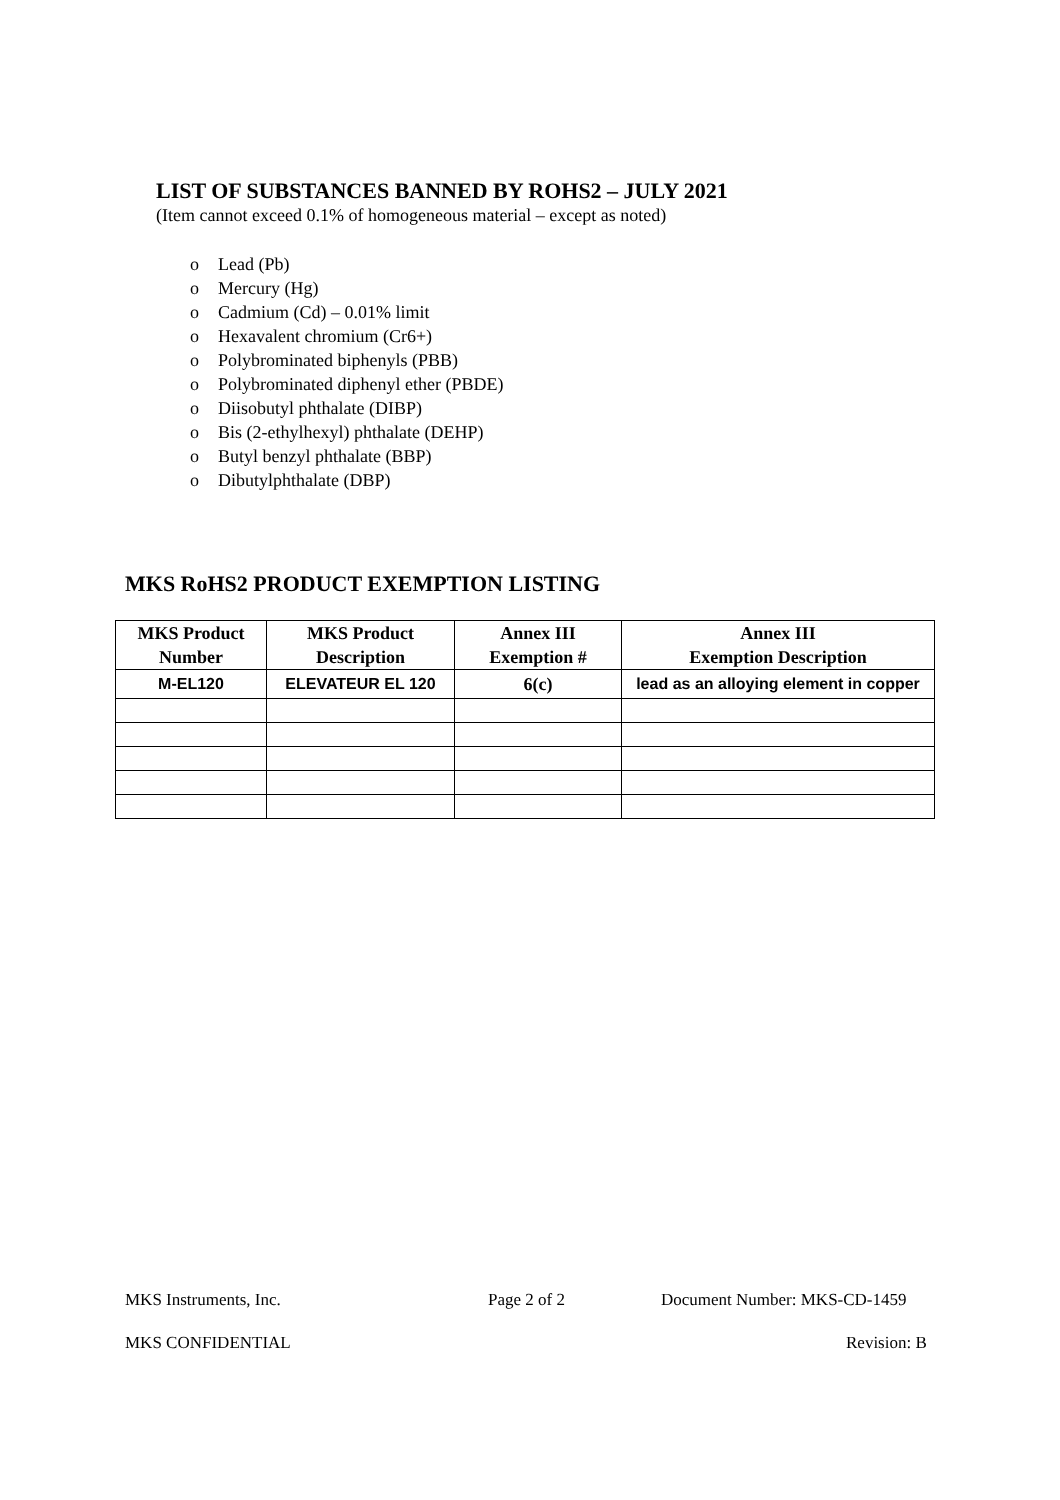LIST OF SUBSTANCES BANNED BY ROHS2 – JULY 2021
(Item cannot exceed 0.1% of homogeneous material – except as noted)
o Lead (Pb)
o Mercury (Hg)
o Cadmium (Cd) – 0.01% limit
o Hexavalent chromium (Cr6+)
o Polybrominated biphenyls (PBB)
o Polybrominated diphenyl ether (PBDE)
o Diisobutyl phthalate (DIBP)
o Bis (2-ethylhexyl) phthalate (DEHP)
o Butyl benzyl phthalate (BBP)
o Dibutylphthalate (DBP)
MKS RoHS2 PRODUCT EXEMPTION LISTING
| MKS Product Number | MKS Product Description | Annex III Exemption # | Annex III Exemption Description |
| --- | --- | --- | --- |
| M-EL120 | ELEVATEUR EL 120 | 6(c) | lead as an alloying element in copper |
MKS Instruments, Inc. Page 2 of 2 Document Number: MKS-CD-1459
MKS CONFIDENTIAL Revision: B